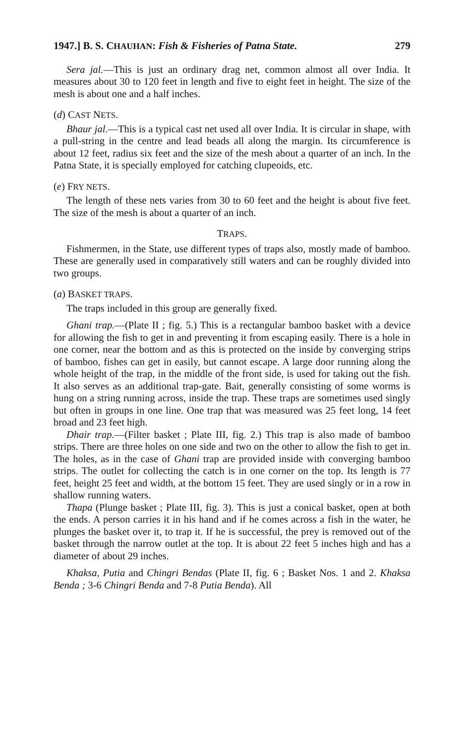1947.] B. S. CHAUHAN: Fish & Fisheries of Patna State. 279
Sera jal.—This is just an ordinary drag net, common almost all over India. It measures about 30 to 120 feet in length and five to eight feet in height. The size of the mesh is about one and a half inches.
(d) CAST NETS.
Bhaur jal.—This is a typical cast net used all over India. It is circular in shape, with a pull-string in the centre and lead beads all along the margin. Its circumference is about 12 feet, radius six feet and the size of the mesh about a quarter of an inch. In the Patna State, it is specially employed for catching clupeoids, etc.
(e) FRY NETS.
The length of these nets varies from 30 to 60 feet and the height is about five feet. The size of the mesh is about a quarter of an inch.
TRAPS.
Fishmermen, in the State, use different types of traps also, mostly made of bamboo. These are generally used in comparatively still waters and can be roughly divided into two groups.
(a) BASKET TRAPS.
The traps included in this group are generally fixed.
Ghani trap.—(Plate II ; fig. 5.) This is a rectangular bamboo basket with a device for allowing the fish to get in and preventing it from escaping easily. There is a hole in one corner, near the bottom and as this is protected on the inside by converging strips of bamboo, fishes can get in easily, but cannot escape. A large door running along the whole height of the trap, in the middle of the front side, is used for taking out the fish. It also serves as an additional trap-gate. Bait, generally consisting of some worms is hung on a string running across, inside the trap. These traps are sometimes used singly but often in groups in one line. One trap that was measured was 25 feet long, 14 feet broad and 23 feet high.
Dhair trap.—(Filter basket ; Plate III, fig. 2.) This trap is also made of bamboo strips. There are three holes on one side and two on the other to allow the fish to get in. The holes, as in the case of Ghani trap are provided inside with converging bamboo strips. The outlet for collecting the catch is in one corner on the top. Its length is 77 feet, height 25 feet and width, at the bottom 15 feet. They are used singly or in a row in shallow running waters.
Thapa (Plunge basket ; Plate III, fig. 3). This is just a conical basket, open at both the ends. A person carries it in his hand and if he comes across a fish in the water, he plunges the basket over it, to trap it. If he is successful, the prey is removed out of the basket through the narrow outlet at the top. It is about 22 feet 5 inches high and has a diameter of about 29 inches.
Khaksa, Putia and Chingri Bendas (Plate II, fig. 6 ; Basket Nos. 1 and 2. Khaksa Benda ; 3-6 Chingri Benda and 7-8 Putia Benda). All